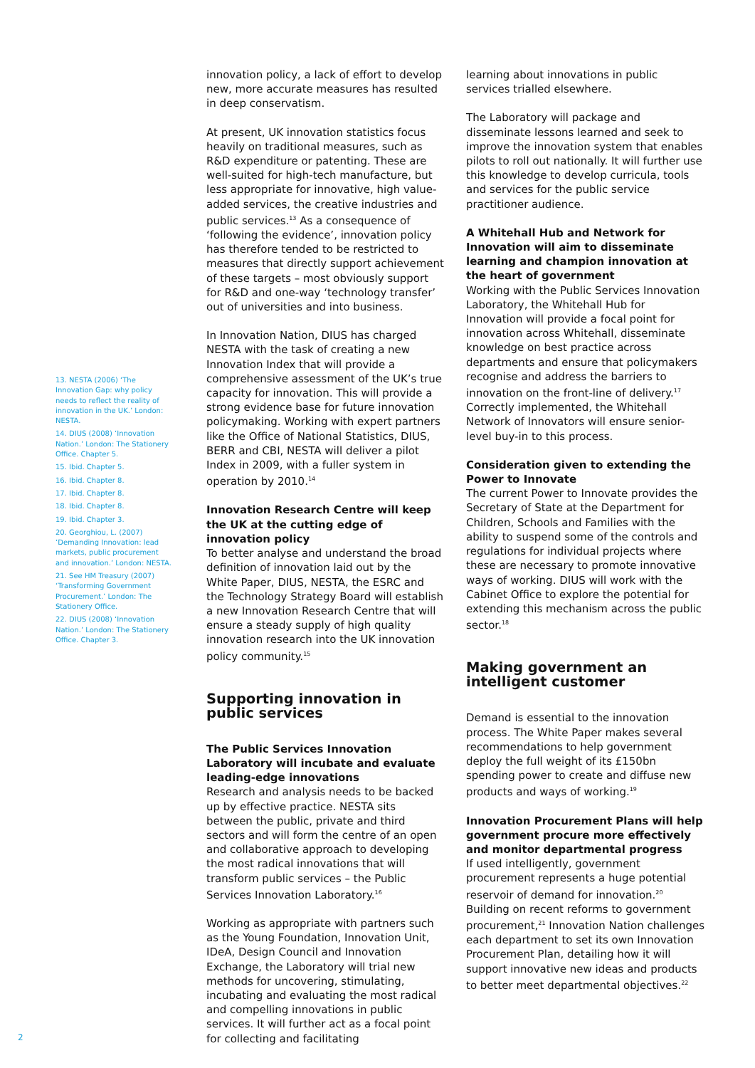13. NESTA (2006) ‘The Innovation Gap: why policy needs to reflect the reality of innovation in the UK.’ London: NESTA.
14. DIUS (2008) ‘Innovation Nation.’ London: The Stationery Office. Chapter 5.
15. Ibid. Chapter 5.
16. Ibid. Chapter 8.
17. Ibid. Chapter 8.
18. Ibid. Chapter 8.
19. Ibid. Chapter 3.
20. Georghiou, L. (2007) ‘Demanding Innovation: lead markets, public procurement and innovation.’ London: NESTA.
21. See HM Treasury (2007) ‘Transforming Government Procurement.’ London: The Stationery Office.
22. DIUS (2008) ‘Innovation Nation.’ London: The Stationery Office. Chapter 3.
innovation policy, a lack of effort to develop new, more accurate measures has resulted in deep conservatism.
At present, UK innovation statistics focus heavily on traditional measures, such as R&D expenditure or patenting. These are well-suited for high-tech manufacture, but less appropriate for innovative, high value-added services, the creative industries and public services.<sup>13</sup> As a consequence of ‘following the evidence’, innovation policy has therefore tended to be restricted to measures that directly support achievement of these targets – most obviously support for R&D and one-way ‘technology transfer’ out of universities and into business.
In Innovation Nation, DIUS has charged NESTA with the task of creating a new Innovation Index that will provide a comprehensive assessment of the UK’s true capacity for innovation. This will provide a strong evidence base for future innovation policymaking. Working with expert partners like the Office of National Statistics, DIUS, BERR and CBI, NESTA will deliver a pilot Index in 2009, with a fuller system in operation by 2010.<sup>14</sup>
Innovation Research Centre will keep the UK at the cutting edge of innovation policy
To better analyse and understand the broad definition of innovation laid out by the White Paper, DIUS, NESTA, the ESRC and the Technology Strategy Board will establish a new Innovation Research Centre that will ensure a steady supply of high quality innovation research into the UK innovation policy community.<sup>15</sup>
Supporting innovation in public services
The Public Services Innovation Laboratory will incubate and evaluate leading-edge innovations
Research and analysis needs to be backed up by effective practice. NESTA sits between the public, private and third sectors and will form the centre of an open and collaborative approach to developing the most radical innovations that will transform public services – the Public Services Innovation Laboratory.<sup>16</sup>
Working as appropriate with partners such as the Young Foundation, Innovation Unit, IDeA, Design Council and Innovation Exchange, the Laboratory will trial new methods for uncovering, stimulating, incubating and evaluating the most radical and compelling innovations in public services. It will further act as a focal point for collecting and facilitating
learning about innovations in public services trialled elsewhere.
The Laboratory will package and disseminate lessons learned and seek to improve the innovation system that enables pilots to roll out nationally. It will further use this knowledge to develop curricula, tools and services for the public service practitioner audience.
A Whitehall Hub and Network for Innovation will aim to disseminate learning and champion innovation at the heart of government
Working with the Public Services Innovation Laboratory, the Whitehall Hub for Innovation will provide a focal point for innovation across Whitehall, disseminate knowledge on best practice across departments and ensure that policymakers recognise and address the barriers to innovation on the front-line of delivery.<sup>17</sup> Correctly implemented, the Whitehall Network of Innovators will ensure senior-level buy-in to this process.
Consideration given to extending the Power to Innovate
The current Power to Innovate provides the Secretary of State at the Department for Children, Schools and Families with the ability to suspend some of the controls and regulations for individual projects where these are necessary to promote innovative ways of working. DIUS will work with the Cabinet Office to explore the potential for extending this mechanism across the public sector.<sup>18</sup>
Making government an intelligent customer
Demand is essential to the innovation process. The White Paper makes several recommendations to help government deploy the full weight of its £150bn spending power to create and diffuse new products and ways of working.<sup>19</sup>
Innovation Procurement Plans will help government procure more effectively and monitor departmental progress
If used intelligently, government procurement represents a huge potential reservoir of demand for innovation.<sup>20</sup> Building on recent reforms to government procurement,<sup>21</sup> Innovation Nation challenges each department to set its own Innovation Procurement Plan, detailing how it will support innovative new ideas and products to better meet departmental objectives.<sup>22</sup>
2